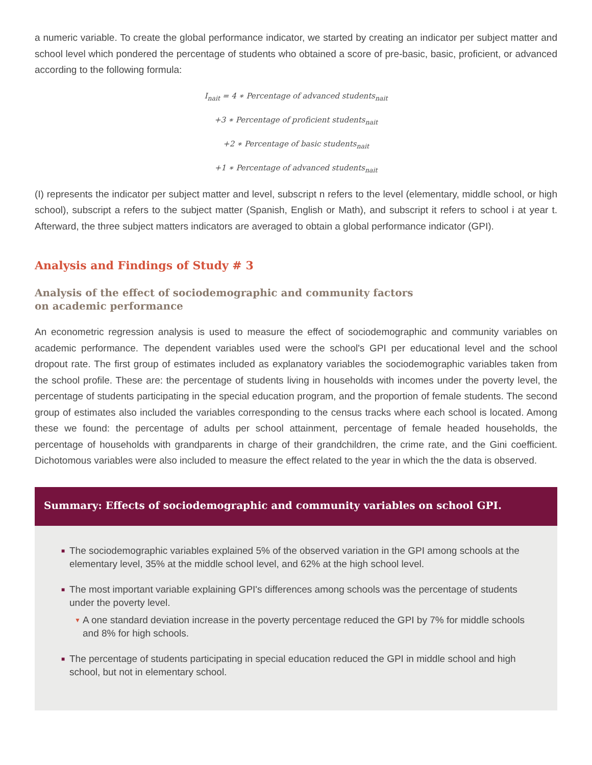a numeric variable. To create the global performance indicator, we started by creating an indicator per subject matter and school level which pondered the percentage of students who obtained a score of pre-basic, basic, proficient, or advanced according to the following formula:
I<sub>nait</sub> = 4 ∗ Percentage of advanced students<sub>nait</sub>
+3 ∗ Percentage of proficient students<sub>nait</sub>
+2 ∗ Percentage of basic students<sub>nait</sub>
+1 ∗ Percentage of advanced students<sub>nait</sub>
(I) represents the indicator per subject matter and level, subscript n refers to the level (elementary, middle school, or high school), subscript a refers to the subject matter (Spanish, English or Math), and subscript it refers to school i at year t. Afterward, the three subject matters indicators are averaged to obtain a global performance indicator (GPI).
Analysis and Findings of Study # 3
Analysis of the effect of sociodemographic and community factors
on academic performance
An econometric regression analysis is used to measure the effect of sociodemographic and community variables on academic performance. The dependent variables used were the school's GPI per educational level and the school dropout rate. The first group of estimates included as explanatory variables the sociodemographic variables taken from the school profile. These are: the percentage of students living in households with incomes under the poverty level, the percentage of students participating in the special education program, and the proportion of female students. The second group of estimates also included the variables corresponding to the census tracks where each school is located. Among these we found: the percentage of adults per school attainment, percentage of female headed households, the percentage of households with grandparents in charge of their grandchildren, the crime rate, and the Gini coefficient. Dichotomous variables were also included to measure the effect related to the year in which the the data is observed.
Summary: Effects of sociodemographic and community variables on school GPI.
■ The sociodemographic variables explained 5% of the observed variation in the GPI among schools at the elementary level, 35% at the middle school level, and 62% at the high school level.
■ The most important variable explaining GPI's differences among schools was the percentage of students under the poverty level.
▼ A one standard deviation increase in the poverty percentage reduced the GPI by 7% for middle schools and 8% for high schools.
■ The percentage of students participating in special education reduced the GPI in middle school and high school, but not in elementary school.